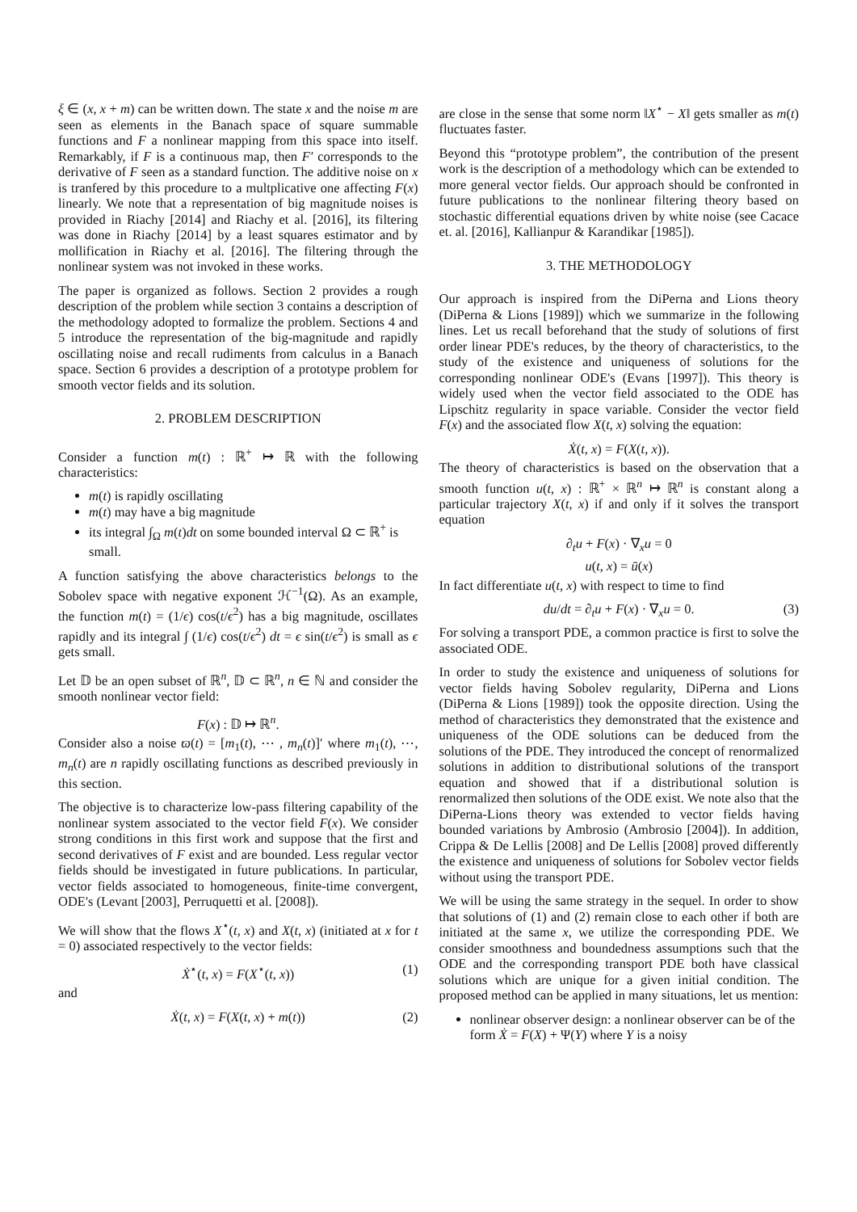ξ ∈ (x, x + m) can be written down. The state x and the noise m are seen as elements in the Banach space of square summable functions and F a nonlinear mapping from this space into itself. Remarkably, if F is a continuous map, then F′ corresponds to the derivative of F seen as a standard function. The additive noise on x is tranfered by this procedure to a multplicative one affecting F(x) linearly. We note that a representation of big magnitude noises is provided in Riachy [2014] and Riachy et al. [2016], its filtering was done in Riachy [2014] by a least squares estimator and by mollification in Riachy et al. [2016]. The filtering through the nonlinear system was not invoked in these works.
The paper is organized as follows. Section 2 provides a rough description of the problem while section 3 contains a description of the methodology adopted to formalize the problem. Sections 4 and 5 introduce the representation of the big-magnitude and rapidly oscillating noise and recall rudiments from calculus in a Banach space. Section 6 provides a description of a prototype problem for smooth vector fields and its solution.
2. PROBLEM DESCRIPTION
Consider a function m(t) : ℝ<sup>+</sup> ↦ ℝ with the following characteristics:
m(t) is rapidly oscillating
m(t) may have a big magnitude
its integral ∫<sub>Ω</sub> m(t)dt on some bounded interval Ω ⊂ ℝ<sup>+</sup> is small.
A function satisfying the above characteristics belongs to the Sobolev space with negative exponent ℋ<sup>−1</sup>(Ω). As an example, the function m(t) = (1/ϵ) cos(t/ϵ<sup>2</sup>) has a big magnitude, oscillates rapidly and its integral ∫ (1/ϵ) cos(t/ϵ<sup>2</sup>) dt = ϵ sin(t/ϵ<sup>2</sup>) is small as ϵ gets small.
Let 𝔻 be an open subset of ℝ<sup>n</sup>, 𝔻 ⊂ ℝ<sup>n</sup>, n ∈ ℕ and consider the smooth nonlinear vector field:
F(x) : 𝔻 ↦ ℝ<sup>n</sup>.
Consider also a noise ϖ(t) = [m<sub>1</sub>(t), ⋯ , m<sub>n</sub>(t)]′ where m<sub>1</sub>(t), ⋯, m<sub>n</sub>(t) are n rapidly oscillating functions as described previously in this section.
The objective is to characterize low-pass filtering capability of the nonlinear system associated to the vector field F(x). We consider strong conditions in this first work and suppose that the first and second derivatives of F exist and are bounded. Less regular vector fields should be investigated in future publications. In particular, vector fields associated to homogeneous, finite-time convergent, ODE's (Levant [2003], Perruquetti et al. [2008]).
We will show that the flows X<sup>⋆</sup>(t, x) and X(t, x) (initiated at x for t = 0) associated respectively to the vector fields:
Ẋ<sup>⋆</sup>(t, x) = F(X<sup>⋆</sup>(t, x)) (1)
and
Ẋ(t, x) = F(X(t, x) + m(t)) (2)
are close in the sense that some norm ‖X<sup>⋆</sup> − X‖ gets smaller as m(t) fluctuates faster.
Beyond this “prototype problem”, the contribution of the present work is the description of a methodology which can be extended to more general vector fields. Our approach should be confronted in future publications to the nonlinear filtering theory based on stochastic differential equations driven by white noise (see Cacace et. al. [2016], Kallianpur & Karandikar [1985]).
3. THE METHODOLOGY
Our approach is inspired from the DiPerna and Lions theory (DiPerna & Lions [1989]) which we summarize in the following lines. Let us recall beforehand that the study of solutions of first order linear PDE's reduces, by the theory of characteristics, to the study of the existence and uniqueness of solutions for the corresponding nonlinear ODE's (Evans [1997]). This theory is widely used when the vector field associated to the ODE has Lipschitz regularity in space variable. Consider the vector field F(x) and the associated flow X(t, x) solving the equation:
Ẋ(t, x) = F(X(t, x)).
The theory of characteristics is based on the observation that a smooth function u(t, x) : ℝ<sup>+</sup> × ℝ<sup>n</sup> ↦ ℝ<sup>n</sup> is constant along a particular trajectory X(t, x) if and only if it solves the transport equation
∂<sub>t</sub>u + F(x) · ∇<sub>x</sub>u = 0
u(t, x) = ū(x)
In fact differentiate u(t, x) with respect to time to find
du/dt = ∂<sub>t</sub>u + F(x) · ∇<sub>x</sub>u = 0. (3)
For solving a transport PDE, a common practice is first to solve the associated ODE.
In order to study the existence and uniqueness of solutions for vector fields having Sobolev regularity, DiPerna and Lions (DiPerna & Lions [1989]) took the opposite direction. Using the method of characteristics they demonstrated that the existence and uniqueness of the ODE solutions can be deduced from the solutions of the PDE. They introduced the concept of renormalized solutions in addition to distributional solutions of the transport equation and showed that if a distributional solution is renormalized then solutions of the ODE exist. We note also that the DiPerna-Lions theory was extended to vector fields having bounded variations by Ambrosio (Ambrosio [2004]). In addition, Crippa & De Lellis [2008] and De Lellis [2008] proved differently the existence and uniqueness of solutions for Sobolev vector fields without using the transport PDE.
We will be using the same strategy in the sequel. In order to show that solutions of (1) and (2) remain close to each other if both are initiated at the same x, we utilize the corresponding PDE. We consider smoothness and boundedness assumptions such that the ODE and the corresponding transport PDE both have classical solutions which are unique for a given initial condition. The proposed method can be applied in many situations, let us mention:
nonlinear observer design: a nonlinear observer can be of the form Ẋ = F(X) + Ψ(Y) where Y is a noisy